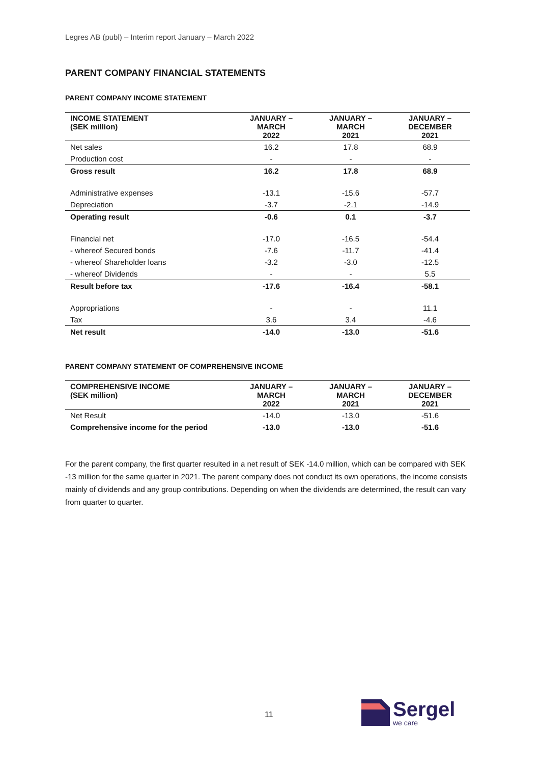Legres AB (publ) – Interim report January – March 2022
PARENT COMPANY FINANCIAL STATEMENTS
PARENT COMPANY INCOME STATEMENT
| INCOME STATEMENT (SEK million) | JANUARY – MARCH 2022 | JANUARY – MARCH 2021 | JANUARY – DECEMBER 2021 |
| --- | --- | --- | --- |
| Net sales | 16.2 | 17.8 | 68.9 |
| Production cost | - | - | - |
| Gross result | 16.2 | 17.8 | 68.9 |
| Administrative expenses | -13.1 | -15.6 | -57.7 |
| Depreciation | -3.7 | -2.1 | -14.9 |
| Operating result | -0.6 | 0.1 | -3.7 |
| Financial net | -17.0 | -16.5 | -54.4 |
| - whereof Secured bonds | -7.6 | -11.7 | -41.4 |
| - whereof Shareholder loans | -3.2 | -3.0 | -12.5 |
| - whereof Dividends | - | - | 5.5 |
| Result before tax | -17.6 | -16.4 | -58.1 |
| Appropriations | - | - | 11.1 |
| Tax | 3.6 | 3.4 | -4.6 |
| Net result | -14.0 | -13.0 | -51.6 |
PARENT COMPANY STATEMENT OF COMPREHENSIVE INCOME
| COMPREHENSIVE INCOME (SEK million) | JANUARY – MARCH 2022 | JANUARY – MARCH 2021 | JANUARY – DECEMBER 2021 |
| --- | --- | --- | --- |
| Net Result | -14.0 | -13.0 | -51.6 |
| Comprehensive income for the period | -13.0 | -13.0 | -51.6 |
For the parent company, the first quarter resulted in a net result of SEK -14.0 million, which can be compared with SEK -13 million for the same quarter in 2021. The parent company does not conduct its own operations, the income consists mainly of dividends and any group contributions. Depending on when the dividends are determined, the result can vary from quarter to quarter.
11
Sergel
we care